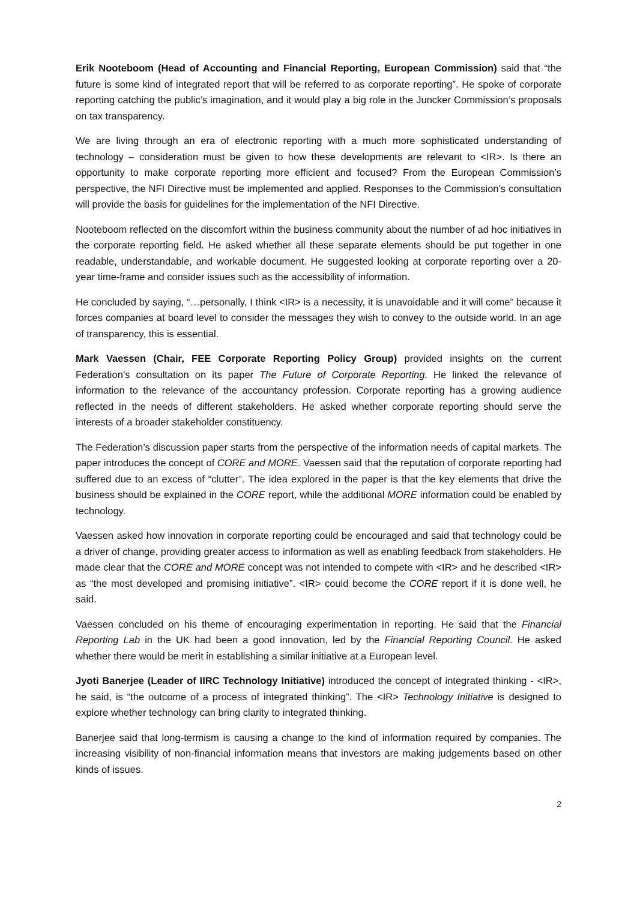Erik Nooteboom (Head of Accounting and Financial Reporting, European Commission) said that “the future is some kind of integrated report that will be referred to as corporate reporting”. He spoke of corporate reporting catching the public’s imagination, and it would play a big role in the Juncker Commission’s proposals on tax transparency.
We are living through an era of electronic reporting with a much more sophisticated understanding of technology – consideration must be given to how these developments are relevant to <IR>. Is there an opportunity to make corporate reporting more efficient and focused? From the European Commission’s perspective, the NFI Directive must be implemented and applied. Responses to the Commission’s consultation will provide the basis for guidelines for the implementation of the NFI Directive.
Nooteboom reflected on the discomfort within the business community about the number of ad hoc initiatives in the corporate reporting field. He asked whether all these separate elements should be put together in one readable, understandable, and workable document. He suggested looking at corporate reporting over a 20-year time-frame and consider issues such as the accessibility of information.
He concluded by saying, “…personally, I think <IR> is a necessity, it is unavoidable and it will come” because it forces companies at board level to consider the messages they wish to convey to the outside world. In an age of transparency, this is essential.
Mark Vaessen (Chair, FEE Corporate Reporting Policy Group) provided insights on the current Federation’s consultation on its paper The Future of Corporate Reporting. He linked the relevance of information to the relevance of the accountancy profession. Corporate reporting has a growing audience reflected in the needs of different stakeholders. He asked whether corporate reporting should serve the interests of a broader stakeholder constituency.
The Federation’s discussion paper starts from the perspective of the information needs of capital markets. The paper introduces the concept of CORE and MORE. Vaessen said that the reputation of corporate reporting had suffered due to an excess of “clutter”. The idea explored in the paper is that the key elements that drive the business should be explained in the CORE report, while the additional MORE information could be enabled by technology.
Vaessen asked how innovation in corporate reporting could be encouraged and said that technology could be a driver of change, providing greater access to information as well as enabling feedback from stakeholders. He made clear that the CORE and MORE concept was not intended to compete with <IR> and he described <IR> as “the most developed and promising initiative”. <IR> could become the CORE report if it is done well, he said.
Vaessen concluded on his theme of encouraging experimentation in reporting. He said that the Financial Reporting Lab in the UK had been a good innovation, led by the Financial Reporting Council. He asked whether there would be merit in establishing a similar initiative at a European level.
Jyoti Banerjee (Leader of IIRC Technology Initiative) introduced the concept of integrated thinking - <IR>, he said, is “the outcome of a process of integrated thinking”. The <IR> Technology Initiative is designed to explore whether technology can bring clarity to integrated thinking.
Banerjee said that long-termism is causing a change to the kind of information required by companies. The increasing visibility of non-financial information means that investors are making judgements based on other kinds of issues.
2